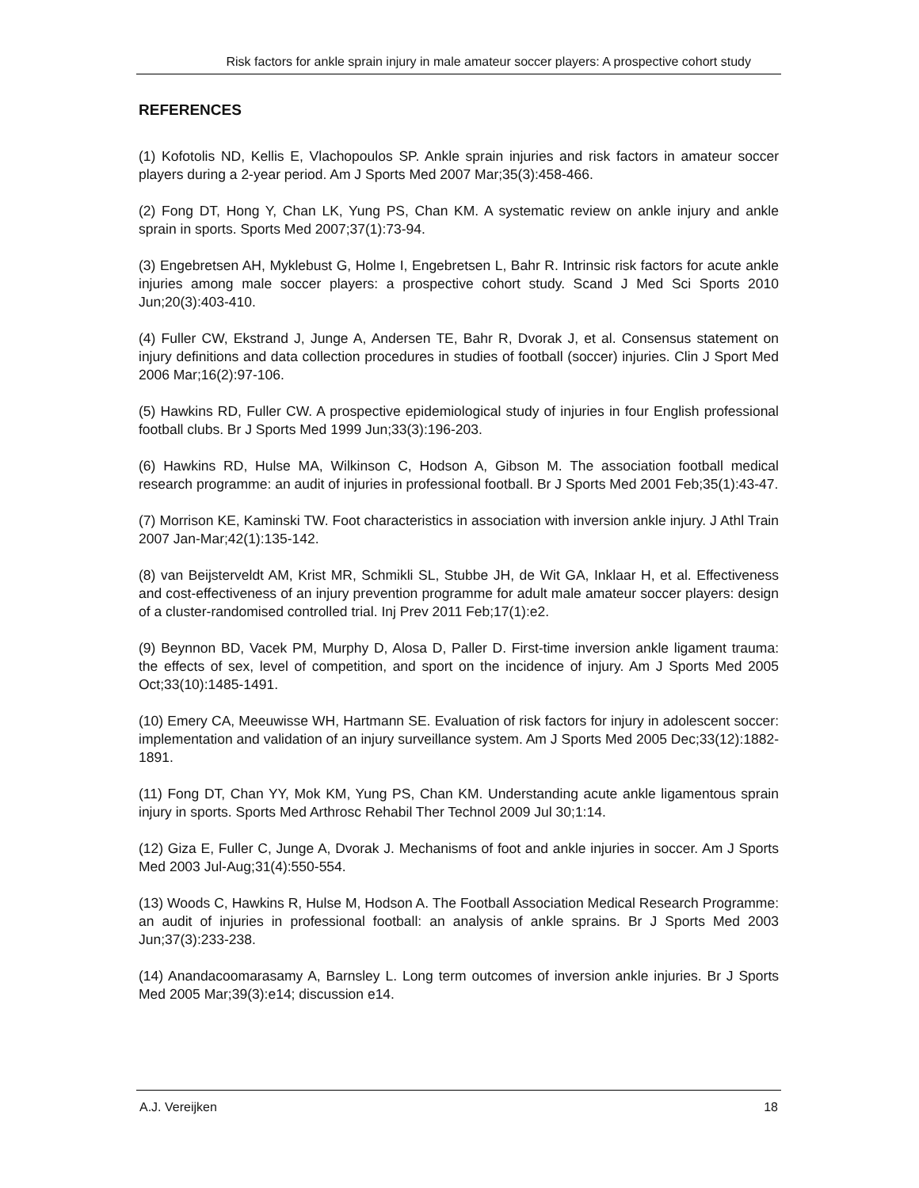Risk factors for ankle sprain injury in male amateur soccer players: A prospective cohort study
REFERENCES
(1) Kofotolis ND, Kellis E, Vlachopoulos SP. Ankle sprain injuries and risk factors in amateur soccer players during a 2-year period. Am J Sports Med 2007 Mar;35(3):458-466.
(2) Fong DT, Hong Y, Chan LK, Yung PS, Chan KM. A systematic review on ankle injury and ankle sprain in sports. Sports Med 2007;37(1):73-94.
(3) Engebretsen AH, Myklebust G, Holme I, Engebretsen L, Bahr R. Intrinsic risk factors for acute ankle injuries among male soccer players: a prospective cohort study. Scand J Med Sci Sports 2010 Jun;20(3):403-410.
(4) Fuller CW, Ekstrand J, Junge A, Andersen TE, Bahr R, Dvorak J, et al. Consensus statement on injury definitions and data collection procedures in studies of football (soccer) injuries. Clin J Sport Med 2006 Mar;16(2):97-106.
(5) Hawkins RD, Fuller CW. A prospective epidemiological study of injuries in four English professional football clubs. Br J Sports Med 1999 Jun;33(3):196-203.
(6) Hawkins RD, Hulse MA, Wilkinson C, Hodson A, Gibson M. The association football medical research programme: an audit of injuries in professional football. Br J Sports Med 2001 Feb;35(1):43-47.
(7) Morrison KE, Kaminski TW. Foot characteristics in association with inversion ankle injury. J Athl Train 2007 Jan-Mar;42(1):135-142.
(8) van Beijsterveldt AM, Krist MR, Schmikli SL, Stubbe JH, de Wit GA, Inklaar H, et al. Effectiveness and cost-effectiveness of an injury prevention programme for adult male amateur soccer players: design of a cluster-randomised controlled trial. Inj Prev 2011 Feb;17(1):e2.
(9) Beynnon BD, Vacek PM, Murphy D, Alosa D, Paller D. First-time inversion ankle ligament trauma: the effects of sex, level of competition, and sport on the incidence of injury. Am J Sports Med 2005 Oct;33(10):1485-1491.
(10) Emery CA, Meeuwisse WH, Hartmann SE. Evaluation of risk factors for injury in adolescent soccer: implementation and validation of an injury surveillance system. Am J Sports Med 2005 Dec;33(12):1882-1891.
(11) Fong DT, Chan YY, Mok KM, Yung PS, Chan KM. Understanding acute ankle ligamentous sprain injury in sports. Sports Med Arthrosc Rehabil Ther Technol 2009 Jul 30;1:14.
(12) Giza E, Fuller C, Junge A, Dvorak J. Mechanisms of foot and ankle injuries in soccer. Am J Sports Med 2003 Jul-Aug;31(4):550-554.
(13) Woods C, Hawkins R, Hulse M, Hodson A. The Football Association Medical Research Programme: an audit of injuries in professional football: an analysis of ankle sprains. Br J Sports Med 2003 Jun;37(3):233-238.
(14) Anandacoomarasamy A, Barnsley L. Long term outcomes of inversion ankle injuries. Br J Sports Med 2005 Mar;39(3):e14; discussion e14.
A.J. Vereijken 18